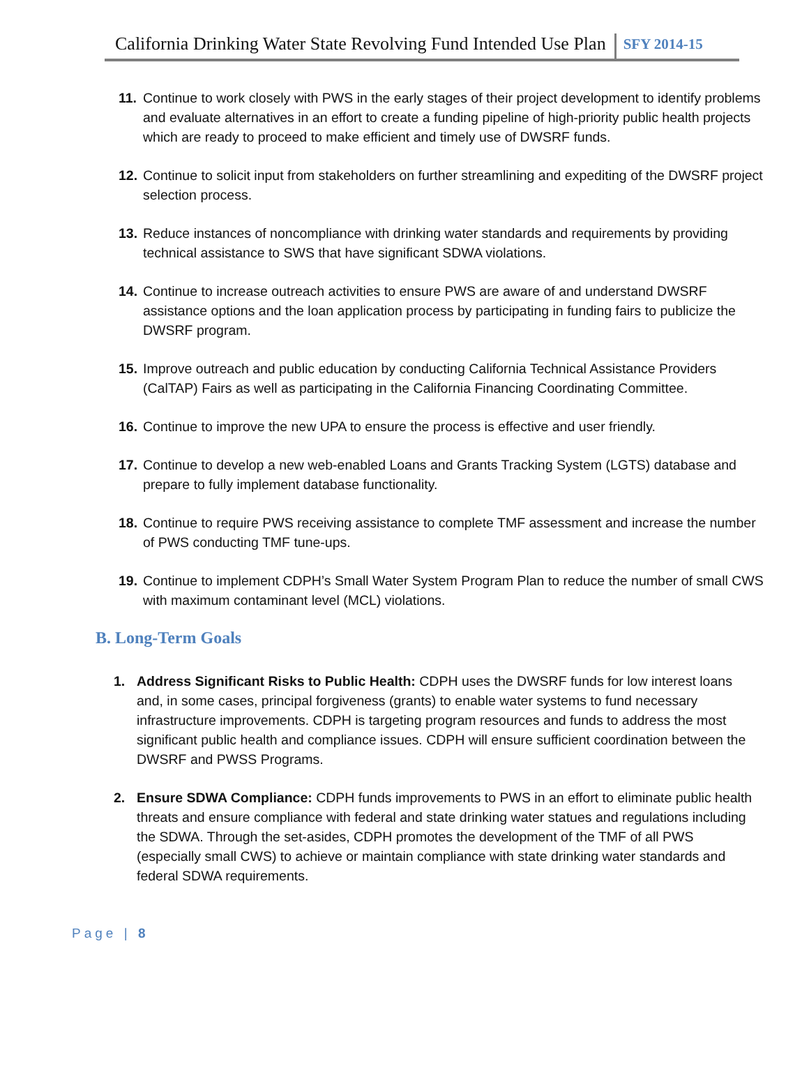California Drinking Water State Revolving Fund Intended Use Plan SFY 2014-15
11. Continue to work closely with PWS in the early stages of their project development to identify problems and evaluate alternatives in an effort to create a funding pipeline of high-priority public health projects which are ready to proceed to make efficient and timely use of DWSRF funds.
12. Continue to solicit input from stakeholders on further streamlining and expediting of the DWSRF project selection process.
13. Reduce instances of noncompliance with drinking water standards and requirements by providing technical assistance to SWS that have significant SDWA violations.
14. Continue to increase outreach activities to ensure PWS are aware of and understand DWSRF assistance options and the loan application process by participating in funding fairs to publicize the DWSRF program.
15. Improve outreach and public education by conducting California Technical Assistance Providers (CalTAP) Fairs as well as participating in the California Financing Coordinating Committee.
16. Continue to improve the new UPA to ensure the process is effective and user friendly.
17. Continue to develop a new web-enabled Loans and Grants Tracking System (LGTS) database and prepare to fully implement database functionality.
18. Continue to require PWS receiving assistance to complete TMF assessment and increase the number of PWS conducting TMF tune-ups.
19. Continue to implement CDPH’s Small Water System Program Plan to reduce the number of small CWS with maximum contaminant level (MCL) violations.
B. Long-Term Goals
1. Address Significant Risks to Public Health: CDPH uses the DWSRF funds for low interest loans and, in some cases, principal forgiveness (grants) to enable water systems to fund necessary infrastructure improvements. CDPH is targeting program resources and funds to address the most significant public health and compliance issues. CDPH will ensure sufficient coordination between the DWSRF and PWSS Programs.
2. Ensure SDWA Compliance: CDPH funds improvements to PWS in an effort to eliminate public health threats and ensure compliance with federal and state drinking water statues and regulations including the SDWA. Through the set-asides, CDPH promotes the development of the TMF of all PWS (especially small CWS) to achieve or maintain compliance with state drinking water standards and federal SDWA requirements.
Page | 8